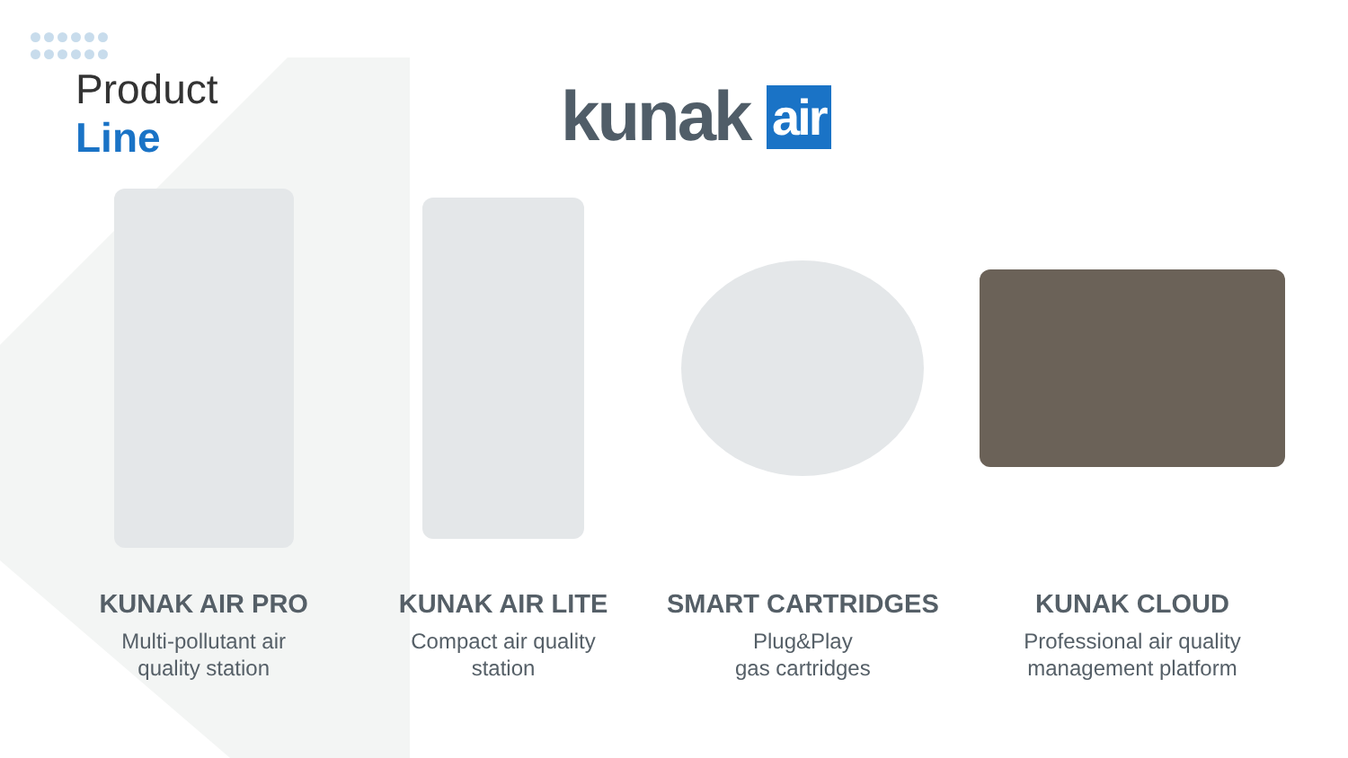Product
Line
kunak air
KUNAK AIR PRO
Multi-pollutant air
quality station
KUNAK AIR LITE
Compact air quality
station
SMART CARTRIDGES
Plug&Play
gas cartridges
KUNAK CLOUD
Professional air quality
management platform